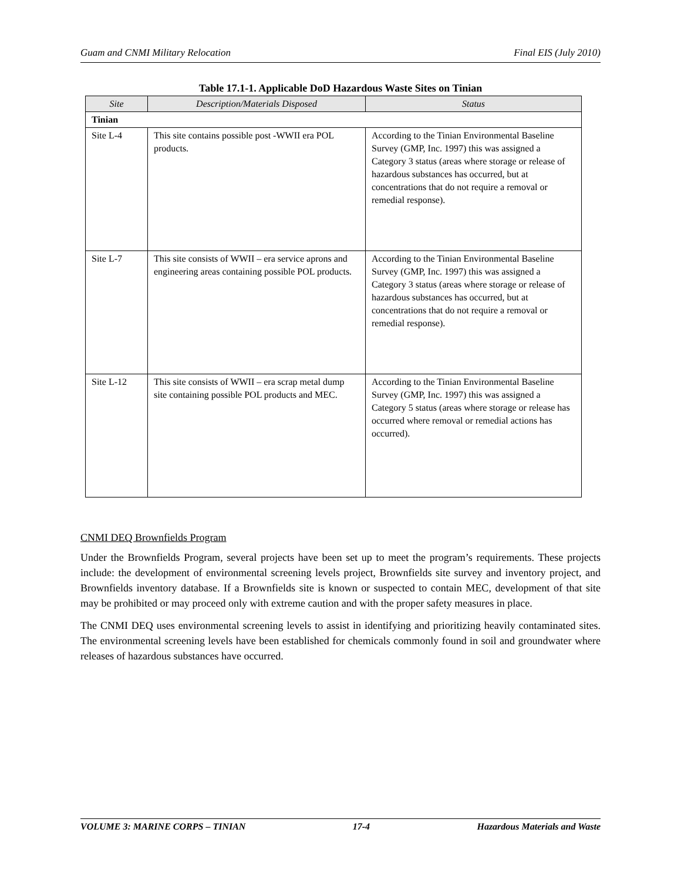Guam and CNMI Military Relocation Final EIS (July 2010)
Table 17.1-1. Applicable DoD Hazardous Waste Sites on Tinian
| Site | Description/Materials Disposed | Status |
| --- | --- | --- |
| Tinian | | |
| Site L-4 | This site contains possible post -WWII era POL products. | According to the Tinian Environmental Baseline Survey (GMP, Inc. 1997) this was assigned a Category 3 status (areas where storage or release of hazardous substances has occurred, but at concentrations that do not require a removal or remedial response). |
| Site L-7 | This site consists of WWII – era service aprons and engineering areas containing possible POL products. | According to the Tinian Environmental Baseline Survey (GMP, Inc. 1997) this was assigned a Category 3 status (areas where storage or release of hazardous substances has occurred, but at concentrations that do not require a removal or remedial response). |
| Site L-12 | This site consists of WWII – era scrap metal dump site containing possible POL products and MEC. | According to the Tinian Environmental Baseline Survey (GMP, Inc. 1997) this was assigned a Category 5 status (areas where storage or release has occurred where removal or remedial actions has occurred). |
CNMI DEQ Brownfields Program
Under the Brownfields Program, several projects have been set up to meet the program’s requirements. These projects include: the development of environmental screening levels project, Brownfields site survey and inventory project, and Brownfields inventory database. If a Brownfields site is known or suspected to contain MEC, development of that site may be prohibited or may proceed only with extreme caution and with the proper safety measures in place.
The CNMI DEQ uses environmental screening levels to assist in identifying and prioritizing heavily contaminated sites. The environmental screening levels have been established for chemicals commonly found in soil and groundwater where releases of hazardous substances have occurred.
VOLUME 3: MARINE CORPS – TINIAN 17-4 Hazardous Materials and Waste